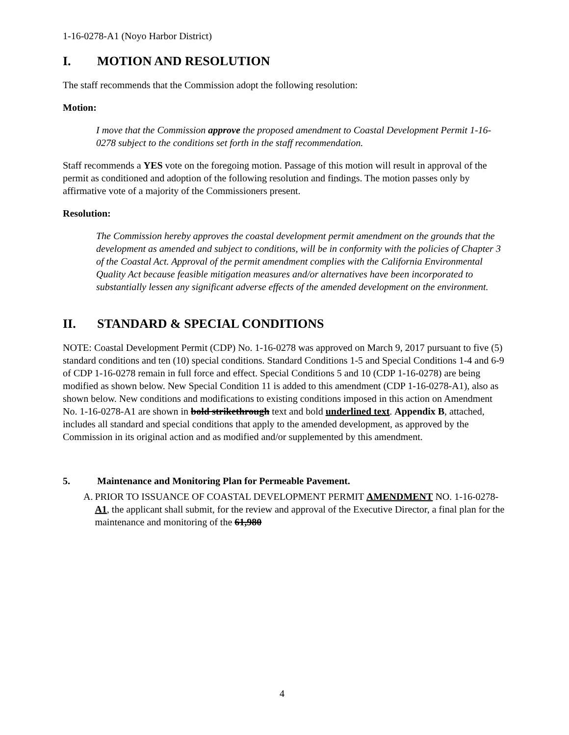1-16-0278-A1 (Noyo Harbor District)
I. MOTION AND RESOLUTION
The staff recommends that the Commission adopt the following resolution:
Motion:
I move that the Commission approve the proposed amendment to Coastal Development Permit 1-16-0278 subject to the conditions set forth in the staff recommendation.
Staff recommends a YES vote on the foregoing motion. Passage of this motion will result in approval of the permit as conditioned and adoption of the following resolution and findings. The motion passes only by affirmative vote of a majority of the Commissioners present.
Resolution:
The Commission hereby approves the coastal development permit amendment on the grounds that the development as amended and subject to conditions, will be in conformity with the policies of Chapter 3 of the Coastal Act. Approval of the permit amendment complies with the California Environmental Quality Act because feasible mitigation measures and/or alternatives have been incorporated to substantially lessen any significant adverse effects of the amended development on the environment.
II. STANDARD & SPECIAL CONDITIONS
NOTE: Coastal Development Permit (CDP) No. 1-16-0278 was approved on March 9, 2017 pursuant to five (5) standard conditions and ten (10) special conditions. Standard Conditions 1-5 and Special Conditions 1-4 and 6-9 of CDP 1-16-0278 remain in full force and effect. Special Conditions 5 and 10 (CDP 1-16-0278) are being modified as shown below. New Special Condition 11 is added to this amendment (CDP 1-16-0278-A1), also as shown below. New conditions and modifications to existing conditions imposed in this action on Amendment No. 1-16-0278-A1 are shown in bold strikethrough text and bold underlined text. Appendix B, attached, includes all standard and special conditions that apply to the amended development, as approved by the Commission in its original action and as modified and/or supplemented by this amendment.
5. Maintenance and Monitoring Plan for Permeable Pavement.
A. PRIOR TO ISSUANCE OF COASTAL DEVELOPMENT PERMIT AMENDMENT NO. 1-16-0278-A1, the applicant shall submit, for the review and approval of the Executive Director, a final plan for the maintenance and monitoring of the 61,980
4